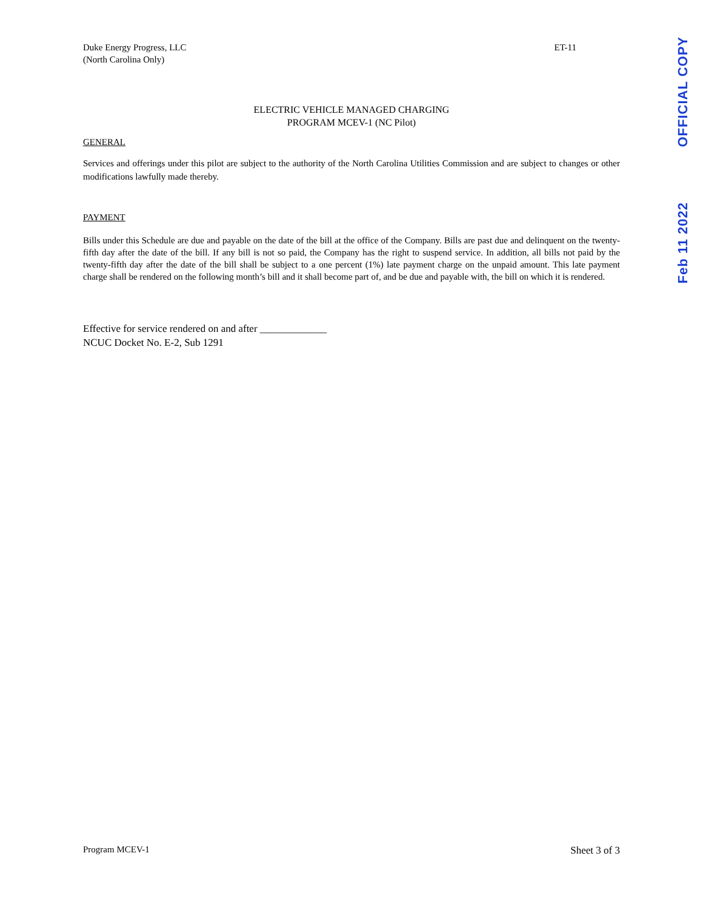Duke Energy Progress, LLC
(North Carolina Only)
ET-11
ELECTRIC VEHICLE MANAGED CHARGING
PROGRAM MCEV-1 (NC Pilot)
GENERAL
Services and offerings under this pilot are subject to the authority of the North Carolina Utilities Commission and are subject to changes or other modifications lawfully made thereby.
PAYMENT
Bills under this Schedule are due and payable on the date of the bill at the office of the Company. Bills are past due and delinquent on the twenty-fifth day after the date of the bill. If any bill is not so paid, the Company has the right to suspend service. In addition, all bills not paid by the twenty-fifth day after the date of the bill shall be subject to a one percent (1%) late payment charge on the unpaid amount. This late payment charge shall be rendered on the following month’s bill and it shall become part of, and be due and payable with, the bill on which it is rendered.
Effective for service rendered on and after _____________
NCUC Docket No. E-2, Sub 1291
OFFICIAL COPY
Feb 11 2022
Program MCEV-1 Sheet 3 of 3